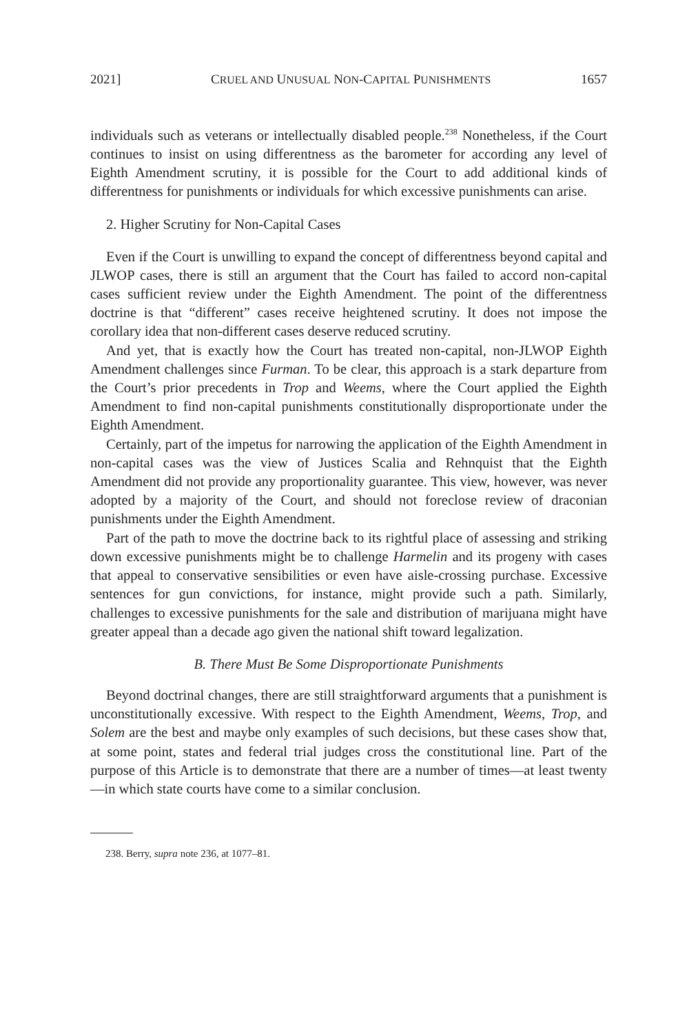2021] CRUEL AND UNUSUAL NON-CAPITAL PUNISHMENTS 1657
individuals such as veterans or intellectually disabled people.<sup>238</sup> Nonetheless, if the Court continues to insist on using differentness as the barometer for according any level of Eighth Amendment scrutiny, it is possible for the Court to add additional kinds of differentness for punishments or individuals for which excessive punishments can arise.
2. Higher Scrutiny for Non-Capital Cases
Even if the Court is unwilling to expand the concept of differentness beyond capital and JLWOP cases, there is still an argument that the Court has failed to accord non-capital cases sufficient review under the Eighth Amendment. The point of the differentness doctrine is that “different” cases receive heightened scrutiny. It does not impose the corollary idea that non-different cases deserve reduced scrutiny.
And yet, that is exactly how the Court has treated non-capital, non-JLWOP Eighth Amendment challenges since Furman. To be clear, this approach is a stark departure from the Court’s prior precedents in Trop and Weems, where the Court applied the Eighth Amendment to find non-capital punishments constitutionally disproportionate under the Eighth Amendment.
Certainly, part of the impetus for narrowing the application of the Eighth Amendment in non-capital cases was the view of Justices Scalia and Rehnquist that the Eighth Amendment did not provide any proportionality guarantee. This view, however, was never adopted by a majority of the Court, and should not foreclose review of draconian punishments under the Eighth Amendment.
Part of the path to move the doctrine back to its rightful place of assessing and striking down excessive punishments might be to challenge Harmelin and its progeny with cases that appeal to conservative sensibilities or even have aisle-crossing purchase. Excessive sentences for gun convictions, for instance, might provide such a path. Similarly, challenges to excessive punishments for the sale and distribution of marijuana might have greater appeal than a decade ago given the national shift toward legalization.
B. There Must Be Some Disproportionate Punishments
Beyond doctrinal changes, there are still straightforward arguments that a punishment is unconstitutionally excessive. With respect to the Eighth Amendment, Weems, Trop, and Solem are the best and maybe only examples of such decisions, but these cases show that, at some point, states and federal trial judges cross the constitutional line. Part of the purpose of this Article is to demonstrate that there are a number of times—at least twenty—in which state courts have come to a similar conclusion.
238. Berry, supra note 236, at 1077–81.